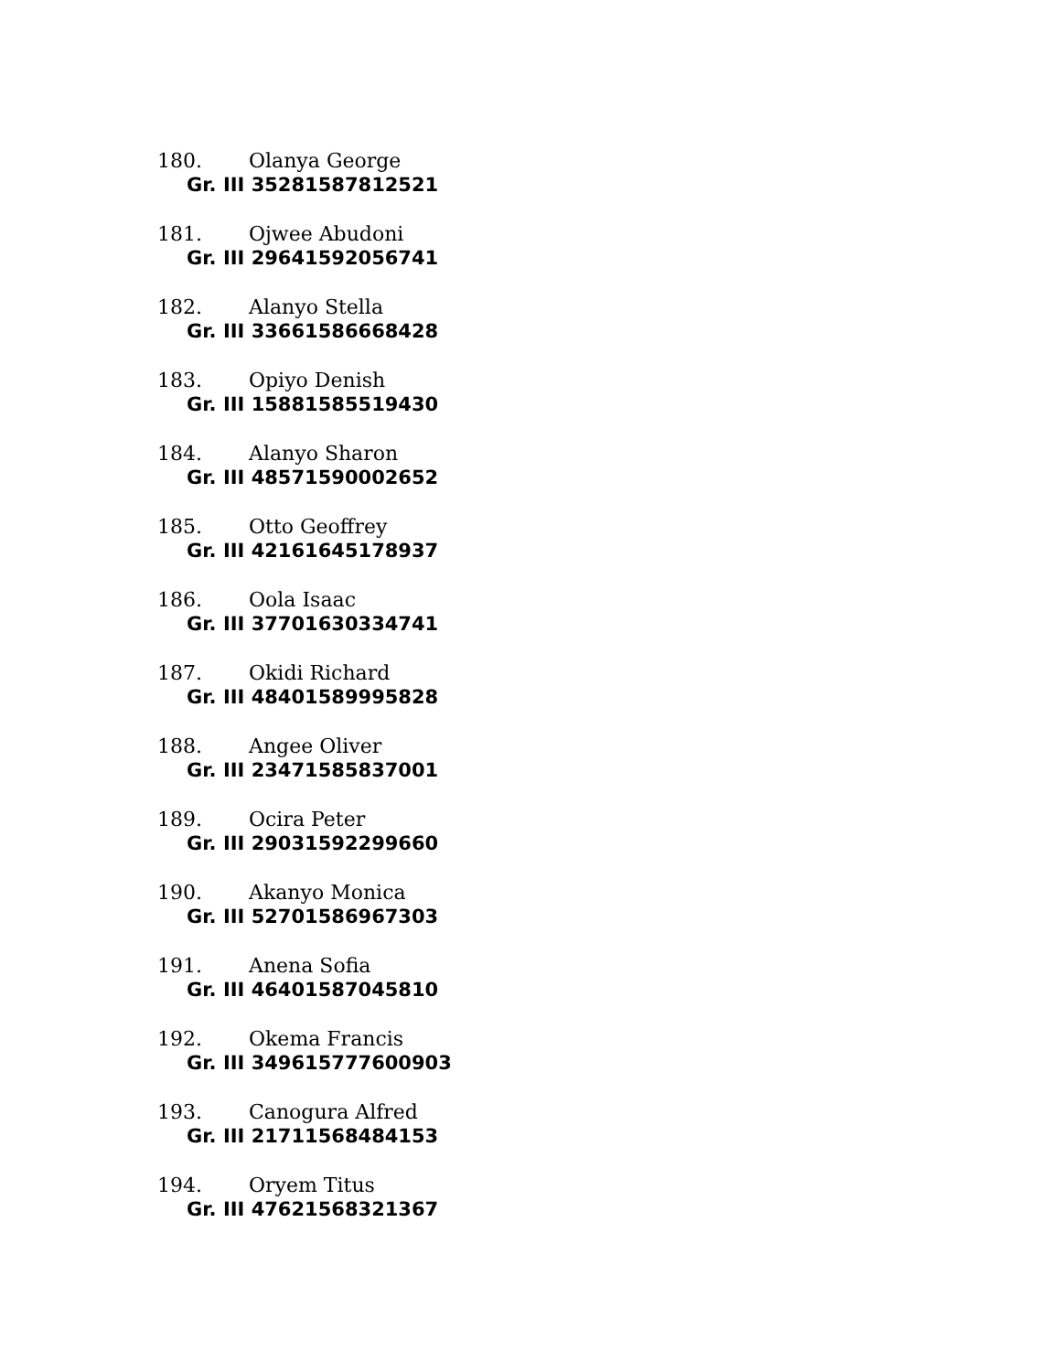180. Olanya George
Gr. III 35281587812521
181. Ojwee Abudoni
Gr. III 29641592056741
182. Alanyo Stella
Gr. III 33661586668428
183. Opiyo Denish
Gr. III 15881585519430
184. Alanyo Sharon
Gr. III 48571590002652
185. Otto Geoffrey
Gr. III 42161645178937
186. Oola Isaac
Gr. III 37701630334741
187. Okidi Richard
Gr. III 48401589995828
188. Angee Oliver
Gr. III 23471585837001
189. Ocira Peter
Gr. III 29031592299660
190. Akanyo Monica
Gr. III 52701586967303
191. Anena Sofia
Gr. III 46401587045810
192. Okema Francis
Gr. III 349615777600903
193. Canogura Alfred
Gr. III 21711568484153
194. Oryem Titus
Gr. III 47621568321367